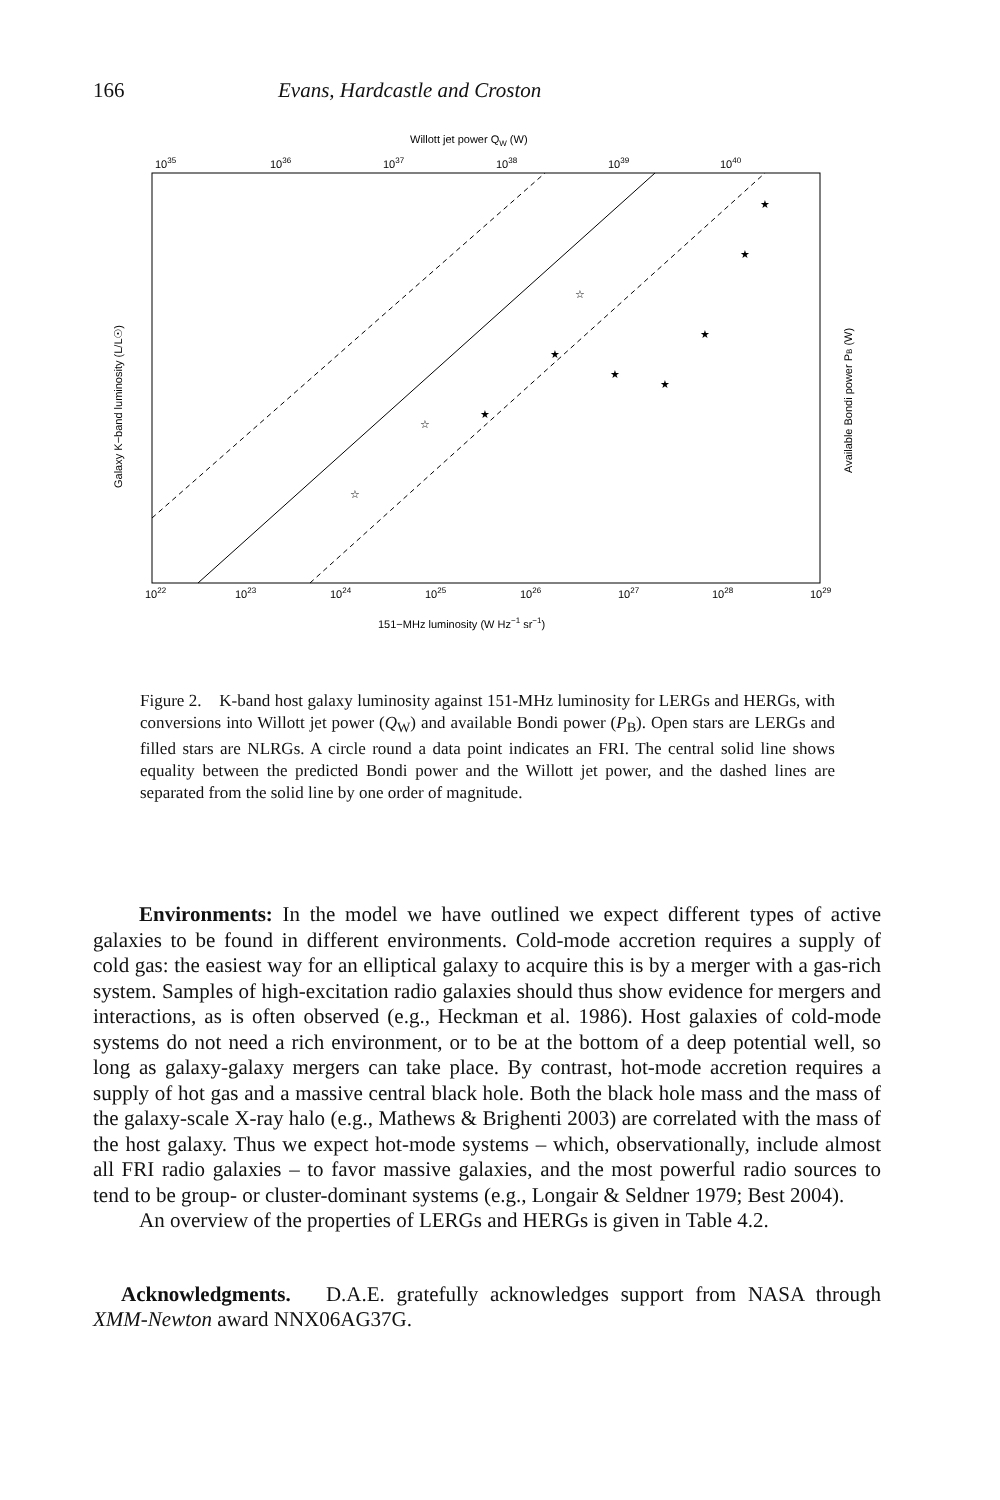166 Evans, Hardcastle and Croston
Willott jet power QW (W)
1035
1036
1037
1038
1039
1040
☆
☆
☆
★
★
★
★
★
★
★
1022
1023
1024
1025
1026
1027
1028
1029
151−MHz luminosity (W Hz−1 sr−1)
Galaxy K−band luminosity (L/L☉)
Available Bondi power PB (W)
Figure 2. K-band host galaxy luminosity against 151-MHz luminosity for LERGs and HERGs, with conversions into Willott jet power (Q<sub>W</sub>) and available Bondi power (P<sub>B</sub>). Open stars are LERGs and filled stars are NLRGs. A circle round a data point indicates an FRI. The central solid line shows equality between the predicted Bondi power and the Willott jet power, and the dashed lines are separated from the solid line by one order of magnitude.
Environments: In the model we have outlined we expect different types of active galaxies to be found in different environments. Cold-mode accretion requires a supply of cold gas: the easiest way for an elliptical galaxy to acquire this is by a merger with a gas-rich system. Samples of high-excitation radio galaxies should thus show evidence for mergers and interactions, as is often observed (e.g., Heckman et al. 1986). Host galaxies of cold-mode systems do not need a rich environment, or to be at the bottom of a deep potential well, so long as galaxy-galaxy mergers can take place. By contrast, hot-mode accretion requires a supply of hot gas and a massive central black hole. Both the black hole mass and the mass of the galaxy-scale X-ray halo (e.g., Mathews & Brighenti 2003) are correlated with the mass of the host galaxy. Thus we expect hot-mode systems – which, observationally, include almost all FRI radio galaxies – to favor massive galaxies, and the most powerful radio sources to tend to be group- or cluster-dominant systems (e.g., Longair & Seldner 1979; Best 2004).
An overview of the properties of LERGs and HERGs is given in Table 4.2.
Acknowledgments. D.A.E. gratefully acknowledges support from NASA through XMM-Newton award NNX06AG37G.